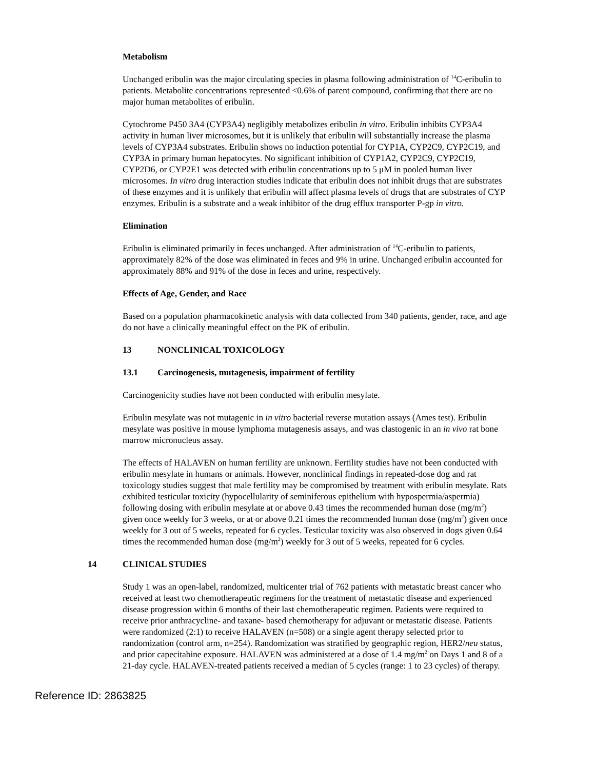Metabolism
Unchanged eribulin was the major circulating species in plasma following administration of <sup>14</sup>C-eribulin to patients. Metabolite concentrations represented <0.6% of parent compound, confirming that there are no major human metabolites of eribulin.
Cytochrome P450 3A4 (CYP3A4) negligibly metabolizes eribulin in vitro. Eribulin inhibits CYP3A4 activity in human liver microsomes, but it is unlikely that eribulin will substantially increase the plasma levels of CYP3A4 substrates. Eribulin shows no induction potential for CYP1A, CYP2C9, CYP2C19, and CYP3A in primary human hepatocytes. No significant inhibition of CYP1A2, CYP2C9, CYP2C19, CYP2D6, or CYP2E1 was detected with eribulin concentrations up to 5 μM in pooled human liver microsomes. In vitro drug interaction studies indicate that eribulin does not inhibit drugs that are substrates of these enzymes and it is unlikely that eribulin will affect plasma levels of drugs that are substrates of CYP enzymes. Eribulin is a substrate and a weak inhibitor of the drug efflux transporter P-gp in vitro.
Elimination
Eribulin is eliminated primarily in feces unchanged. After administration of <sup>14</sup>C-eribulin to patients, approximately 82% of the dose was eliminated in feces and 9% in urine. Unchanged eribulin accounted for approximately 88% and 91% of the dose in feces and urine, respectively.
Effects of Age, Gender, and Race
Based on a population pharmacokinetic analysis with data collected from 340 patients, gender, race, and age do not have a clinically meaningful effect on the PK of eribulin.
13 NONCLINICAL TOXICOLOGY
13.1 Carcinogenesis, mutagenesis, impairment of fertility
Carcinogenicity studies have not been conducted with eribulin mesylate.
Eribulin mesylate was not mutagenic in in vitro bacterial reverse mutation assays (Ames test). Eribulin mesylate was positive in mouse lymphoma mutagenesis assays, and was clastogenic in an in vivo rat bone marrow micronucleus assay.
The effects of HALAVEN on human fertility are unknown. Fertility studies have not been conducted with eribulin mesylate in humans or animals. However, nonclinical findings in repeated-dose dog and rat toxicology studies suggest that male fertility may be compromised by treatment with eribulin mesylate. Rats exhibited testicular toxicity (hypocellularity of seminiferous epithelium with hypospermia/aspermia) following dosing with eribulin mesylate at or above 0.43 times the recommended human dose (mg/m<sup>2</sup>) given once weekly for 3 weeks, or at or above 0.21 times the recommended human dose (mg/m<sup>2</sup>) given once weekly for 3 out of 5 weeks, repeated for 6 cycles. Testicular toxicity was also observed in dogs given 0.64 times the recommended human dose (mg/m<sup>2</sup>) weekly for 3 out of 5 weeks, repeated for 6 cycles.
14 CLINICAL STUDIES
Study 1 was an open-label, randomized, multicenter trial of 762 patients with metastatic breast cancer who received at least two chemotherapeutic regimens for the treatment of metastatic disease and experienced disease progression within 6 months of their last chemotherapeutic regimen. Patients were required to receive prior anthracycline- and taxane- based chemotherapy for adjuvant or metastatic disease. Patients were randomized (2:1) to receive HALAVEN (n=508) or a single agent therapy selected prior to randomization (control arm, n=254). Randomization was stratified by geographic region, HER2/neu status, and prior capecitabine exposure. HALAVEN was administered at a dose of 1.4 mg/m<sup>2</sup> on Days 1 and 8 of a 21-day cycle. HALAVEN-treated patients received a median of 5 cycles (range: 1 to 23 cycles) of therapy.
Reference ID: 2863825